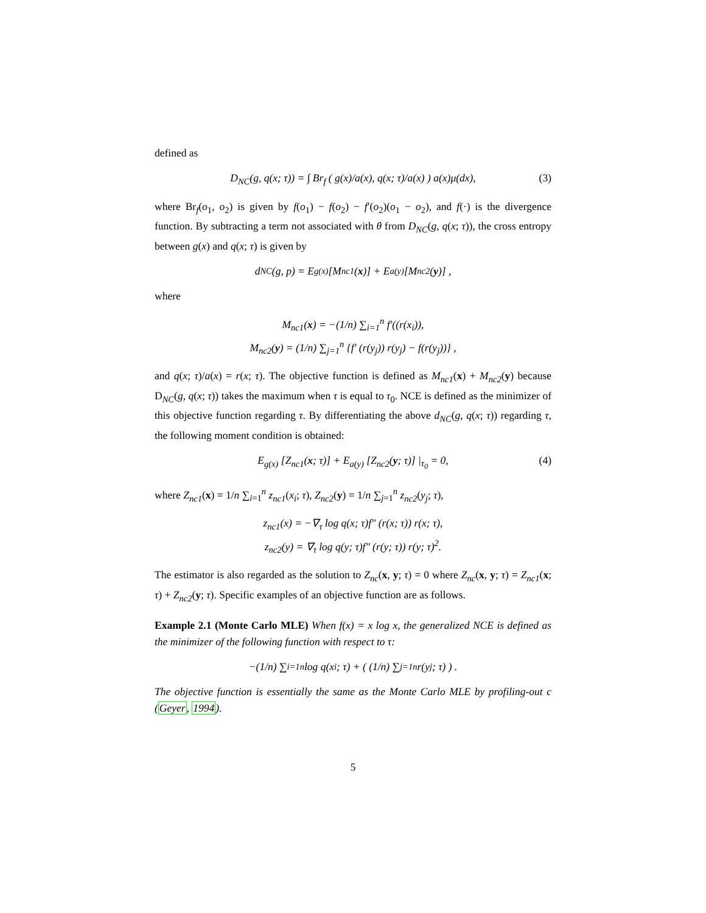defined as
D<sub>NC</sub>(g, q(x; τ)) = ∫ Br<sub>f</sub> ( g(x)/a(x), q(x; τ)/a(x) ) a(x)μ(dx), (3)
where Br<sub>f</sub>(o<sub>1</sub>, o<sub>2</sub>) is given by f(o<sub>1</sub>) − f(o<sub>2</sub>) − f′(o<sub>2</sub>)(o<sub>1</sub> − o<sub>2</sub>), and f(·) is the divergence function. By subtracting a term not associated with θ from D<sub>NC</sub>(g, q(x; τ)), the cross entropy between g(x) and q(x; τ) is given by
d<sub>NC</sub>(g, p) = E<sub>g(x)</sub> [M<sub>nc1</sub>(x)] + E<sub>a(y)</sub> [M<sub>nc2</sub>(y)] ,
where
M<sub>nc1</sub>(x) = −(1/n) ∑<sub>i=1</sub><sup>n</sup> f′((r(x<sub>i</sub>)),
M<sub>nc2</sub>(y) = (1/n) ∑<sub>j=1</sub><sup>n</sup> {f′ (r(y<sub>j</sub>)) r(y<sub>j</sub>) − f(r(y<sub>j</sub>))} ,
and q(x; τ)/a(x) = r(x; τ). The objective function is defined as M<sub>nc1</sub>(x) + M<sub>nc2</sub>(y) because D<sub>NC</sub>(g, q(x; τ)) takes the maximum when τ is equal to τ<sub>0</sub>. NCE is defined as the minimizer of this objective function regarding τ. By differentiating the above d<sub>NC</sub>(g, q(x; τ)) regarding τ, the following moment condition is obtained:
E<sub>g(x)</sub> [Z<sub>nc1</sub>(x; τ)] + E<sub>a(y)</sub> [Z<sub>nc2</sub>(y; τ)] |<sub>τ<sub>0</sub></sub> = 0, (4)
where Z<sub>nc1</sub>(x) = 1/n ∑<sub>i=1</sub><sup>n</sup> z<sub>nc1</sub>(x<sub>i</sub>; τ), Z<sub>nc2</sub>(y) = 1/n ∑<sub>j=1</sub><sup>n</sup> z<sub>nc2</sub>(y<sub>j</sub>; τ),
z<sub>nc1</sub>(x) = −∇<sub>τ</sub> log q(x; τ)f″ (r(x; τ)) r(x; τ),
z<sub>nc2</sub>(y) = ∇<sub>τ</sub> log q(y; τ)f″ (r(y; τ)) r(y; τ)<sup>2</sup>.
The estimator is also regarded as the solution to Z<sub>nc</sub>(x, y; τ) = 0 where Z<sub>nc</sub>(x, y; τ) = Z<sub>nc1</sub>(x; τ) + Z<sub>nc2</sub>(y; τ). Specific examples of an objective function are as follows.
Example 2.1 (Monte Carlo MLE) When f(x) = x log x, the generalized NCE is defined as the minimizer of the following function with respect to τ:
−(1/n) ∑<sub>i=1</sub><sup>n</sup> log q(x<sub>i</sub>; τ) + ( (1/n) ∑<sub>j=1</sub><sup>n</sup> r(y<sub>j</sub>; τ) ) .
The objective function is essentially the same as the Monte Carlo MLE by profiling-out c (Geyer, 1994).
5